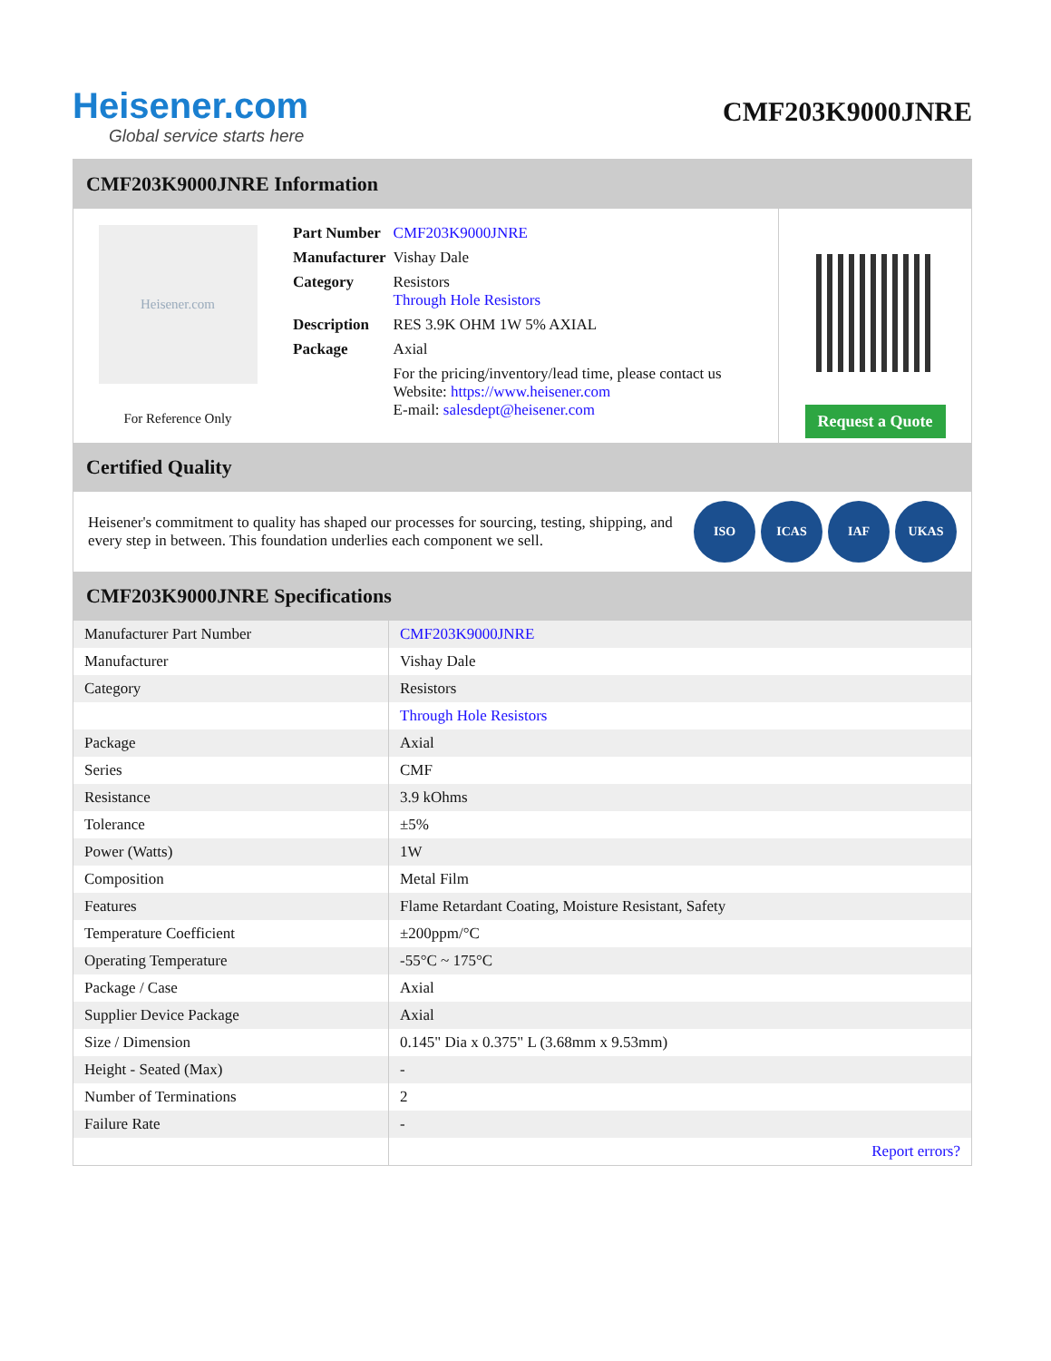Heisener.com
Global service starts here
CMF203K9000JNRE
CMF203K9000JNRE Information
Heisener.com
For Reference Only
| Part Number | CMF203K9000JNRE |
| Manufacturer | Vishay Dale |
| Category | Resistors Through Hole Resistors |
| Description | RES 3.9K OHM 1W 5% AXIAL |
| Package | Axial |
| | For the pricing/inventory/lead time, please contact us Website: https://www.heisener.com E-mail: salesdept@heisener.com |
Request a Quote
Certified Quality
Heisener's commitment to quality has shaped our processes for sourcing, testing, shipping, and every step in between. This foundation underlies each component we sell.
ISO ICAS IAF UKAS
CMF203K9000JNRE Specifications
| Manufacturer Part Number | CMF203K9000JNRE |
| Manufacturer | Vishay Dale |
| Category | Resistors |
| | Through Hole Resistors |
| Package | Axial |
| Series | CMF |
| Resistance | 3.9 kOhms |
| Tolerance | ±5% |
| Power (Watts) | 1W |
| Composition | Metal Film |
| Features | Flame Retardant Coating, Moisture Resistant, Safety |
| Temperature Coefficient | ±200ppm/°C |
| Operating Temperature | -55°C ~ 175°C |
| Package / Case | Axial |
| Supplier Device Package | Axial |
| Size / Dimension | 0.145" Dia x 0.375" L (3.68mm x 9.53mm) |
| Height - Seated (Max) | - |
| Number of Terminations | 2 |
| Failure Rate | - |
| | Report errors? |